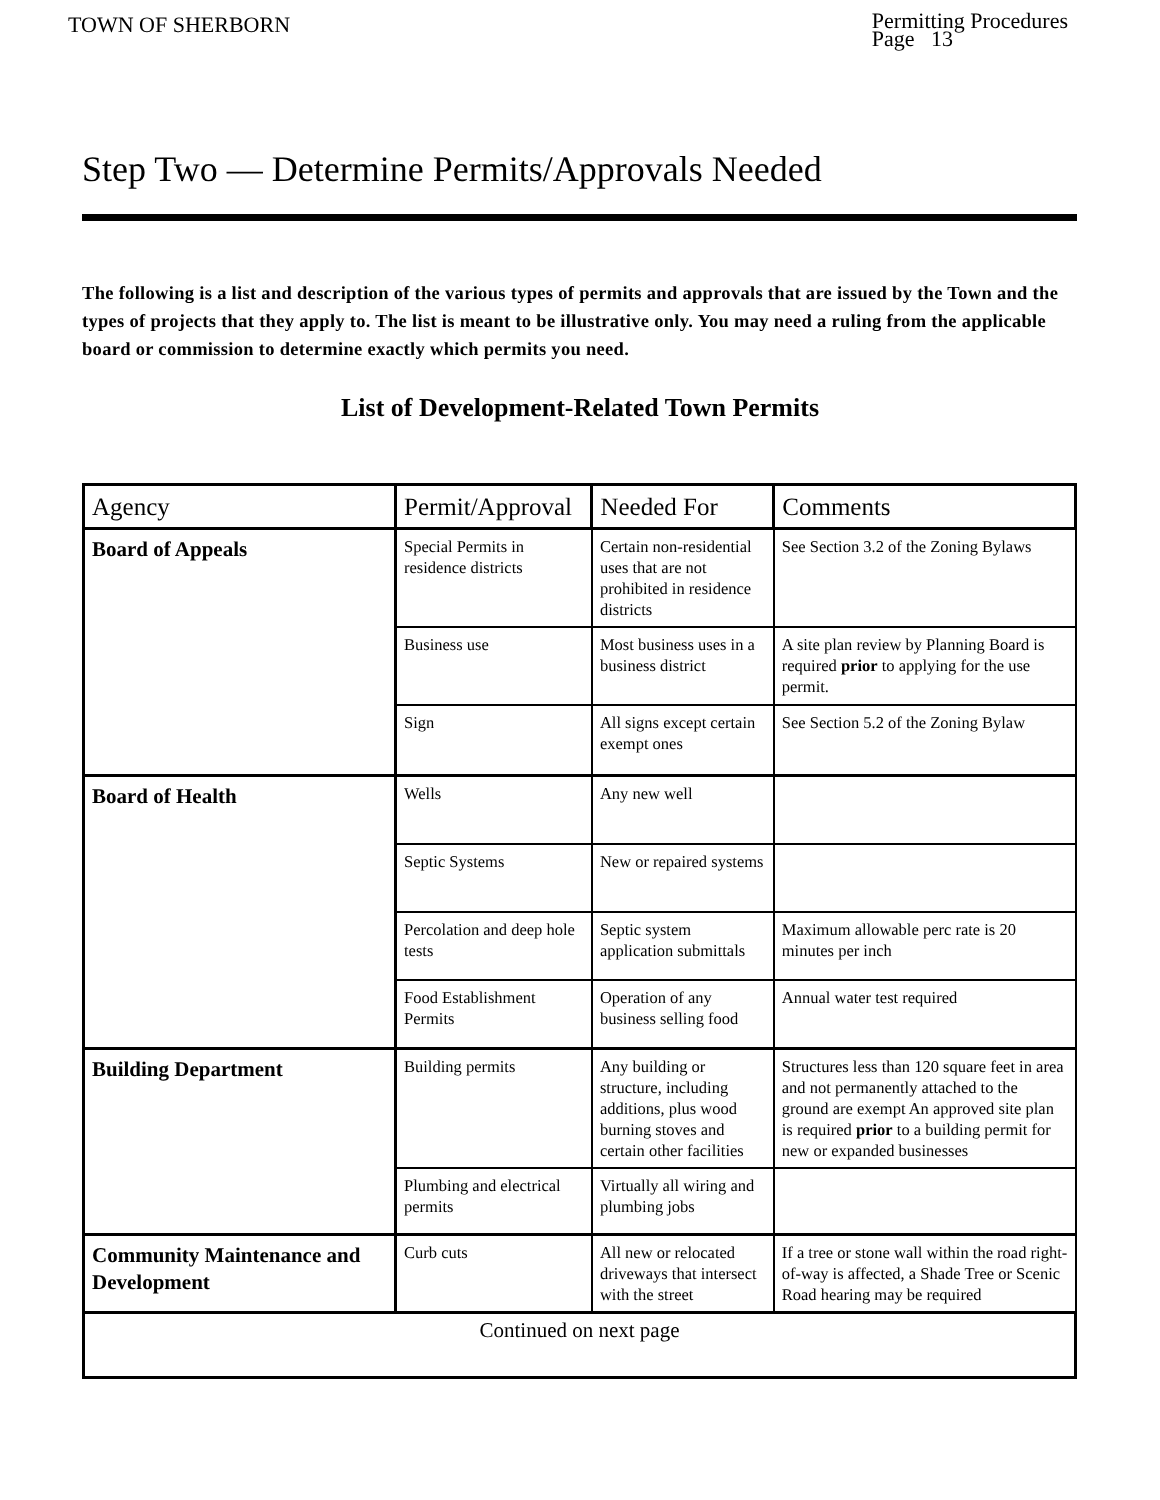TOWN OF SHERBORN
Permitting Procedures
Page 13
Step Two — Determine Permits/Approvals Needed
The following is a list and description of the various types of permits and approvals that are issued by the Town and the types of projects that they apply to. The list is meant to be illustrative only. You may need a ruling from the applicable board or commission to determine exactly which permits you need.
List of Development-Related Town Permits
| Agency | Permit/Approval | Needed For | Comments |
| --- | --- | --- | --- |
| Board of Appeals | Special Permits in residence districts | Certain non-residential uses that are not prohibited in residence districts | See Section 3.2 of the Zoning Bylaws |
| | Business use | Most business uses in a business district | A site plan review by Planning Board is required prior to applying for the use permit. |
| | Sign | All signs except certain exempt ones | See Section 5.2 of the Zoning Bylaw |
| Board of Health | Wells | Any new well | |
| | Septic Systems | New or repaired systems | |
| | Percolation and deep hole tests | Septic system application submittals | Maximum allowable perc rate is 20 minutes per inch |
| | Food Establishment Permits | Operation of any business selling food | Annual water test required |
| Building Department | Building permits | Any building or structure, including additions, plus wood burning stoves and certain other facilities | Structures less than 120 square feet in area and not permanently attached to the ground are exempt An approved site plan is required prior to a building permit for new or expanded businesses |
| | Plumbing and electrical permits | Virtually all wiring and plumbing jobs | |
| Community Maintenance and Development | Curb cuts | All new or relocated driveways that intersect with the street | If a tree or stone wall within the road right-of-way is affected, a Shade Tree or Scenic Road hearing may be required |
| Continued on next page | | | |